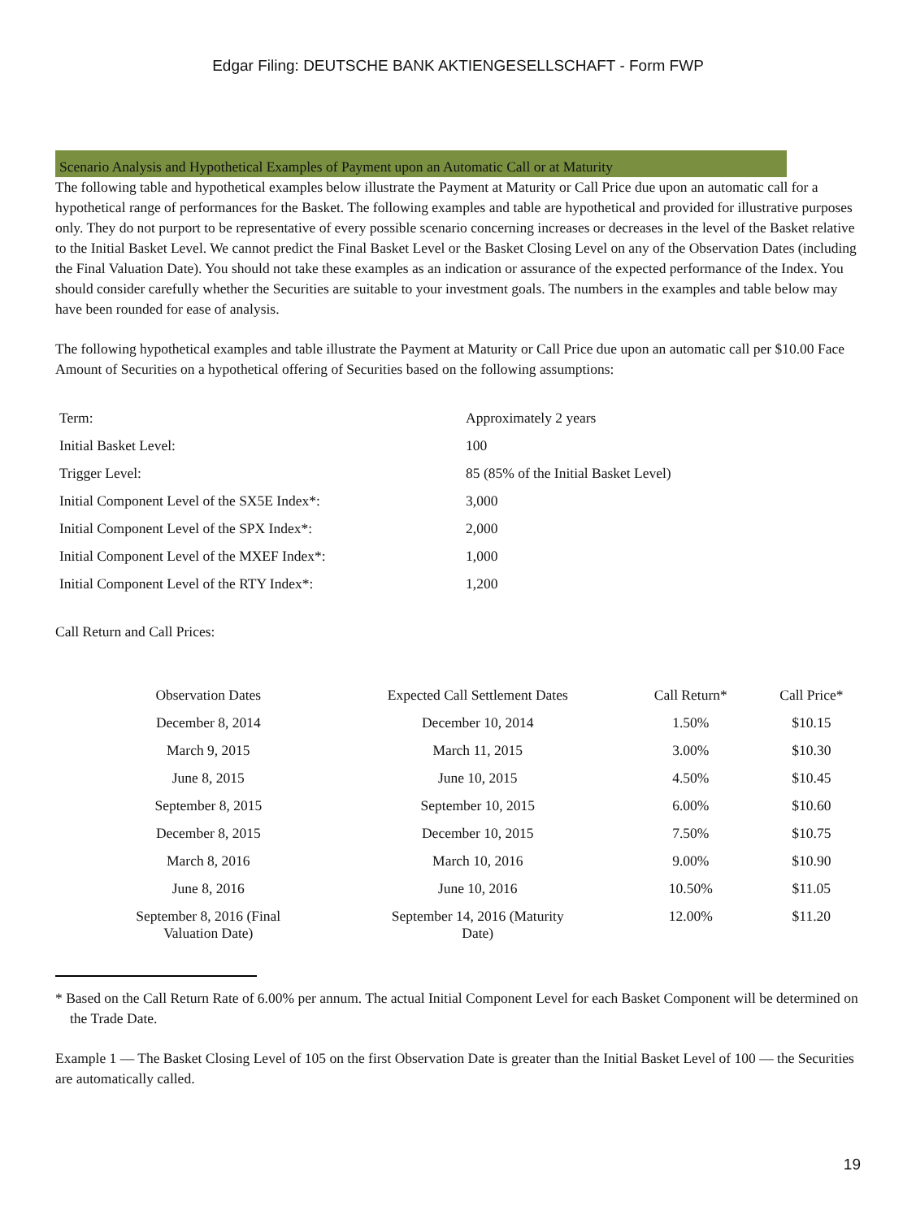Edgar Filing: DEUTSCHE BANK AKTIENGESELLSCHAFT - Form FWP
Scenario Analysis and Hypothetical Examples of Payment upon an Automatic Call or at Maturity
The following table and hypothetical examples below illustrate the Payment at Maturity or Call Price due upon an automatic call for a hypothetical range of performances for the Basket. The following examples and table are hypothetical and provided for illustrative purposes only. They do not purport to be representative of every possible scenario concerning increases or decreases in the level of the Basket relative to the Initial Basket Level. We cannot predict the Final Basket Level or the Basket Closing Level on any of the Observation Dates (including the Final Valuation Date). You should not take these examples as an indication or assurance of the expected performance of the Index. You should consider carefully whether the Securities are suitable to your investment goals. The numbers in the examples and table below may have been rounded for ease of analysis.
The following hypothetical examples and table illustrate the Payment at Maturity or Call Price due upon an automatic call per $10.00 Face Amount of Securities on a hypothetical offering of Securities based on the following assumptions:
| Term: | Approximately 2 years |
| Initial Basket Level: | 100 |
| Trigger Level: | 85 (85% of the Initial Basket Level) |
| Initial Component Level of the SX5E Index*: | 3,000 |
| Initial Component Level of the SPX Index*: | 2,000 |
| Initial Component Level of the MXEF Index*: | 1,000 |
| Initial Component Level of the RTY Index*: | 1,200 |
Call Return and Call Prices:
| Observation Dates | Expected Call Settlement Dates | Call Return* | Call Price* |
| --- | --- | --- | --- |
| December 8, 2014 | December 10, 2014 | 1.50% | $10.15 |
| March 9, 2015 | March 11, 2015 | 3.00% | $10.30 |
| June 8, 2015 | June 10, 2015 | 4.50% | $10.45 |
| September 8, 2015 | September 10, 2015 | 6.00% | $10.60 |
| December 8, 2015 | December 10, 2015 | 7.50% | $10.75 |
| March 8, 2016 | March 10, 2016 | 9.00% | $10.90 |
| June 8, 2016 | June 10, 2016 | 10.50% | $11.05 |
| September 8, 2016 (Final Valuation Date) | September 14, 2016 (Maturity Date) | 12.00% | $11.20 |
* Based on the Call Return Rate of 6.00% per annum. The actual Initial Component Level for each Basket Component will be determined on the Trade Date.
Example 1 — The Basket Closing Level of 105 on the first Observation Date is greater than the Initial Basket Level of 100 — the Securities are automatically called.
19